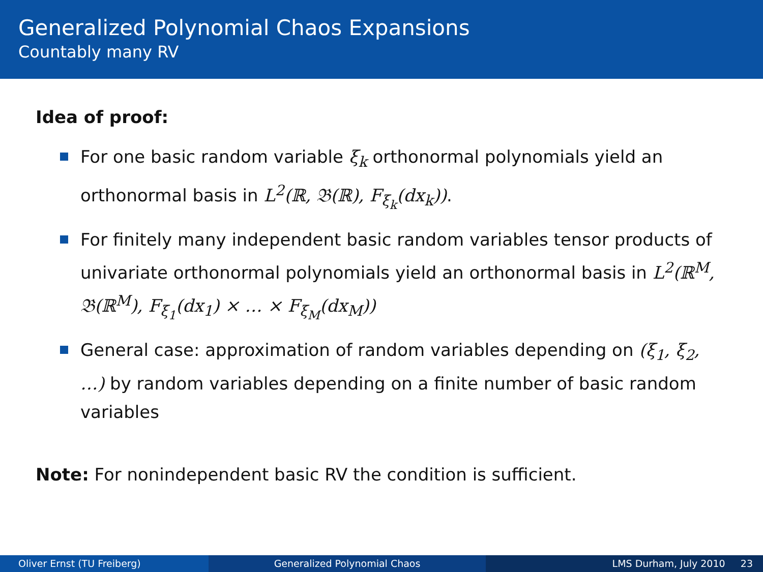Generalized Polynomial Chaos Expansions
Countably many RV
Idea of proof:
For one basic random variable ξ<sub>k</sub> orthonormal polynomials yield an orthonormal basis in L<sup>2</sup>(ℝ, 𝔅(ℝ), F<sub>ξ<sub>k</sub></sub>(dx<sub>k</sub>)).
For finitely many independent basic random variables tensor products of univariate orthonormal polynomials yield an orthonormal basis in L<sup>2</sup>(ℝ<sup>M</sup>, 𝔅(ℝ<sup>M</sup>), F<sub>ξ<sub>1</sub></sub>(dx<sub>1</sub>) × … × F<sub>ξ<sub>M</sub></sub>(dx<sub>M</sub>))
General case: approximation of random variables depending on (ξ<sub>1</sub>, ξ<sub>2</sub>, …) by random variables depending on a finite number of basic random variables
Note: For nonindependent basic RV the condition is sufficient.
Oliver Ernst (TU Freiberg) Generalized Polynomial Chaos LMS Durham, July 2010 23